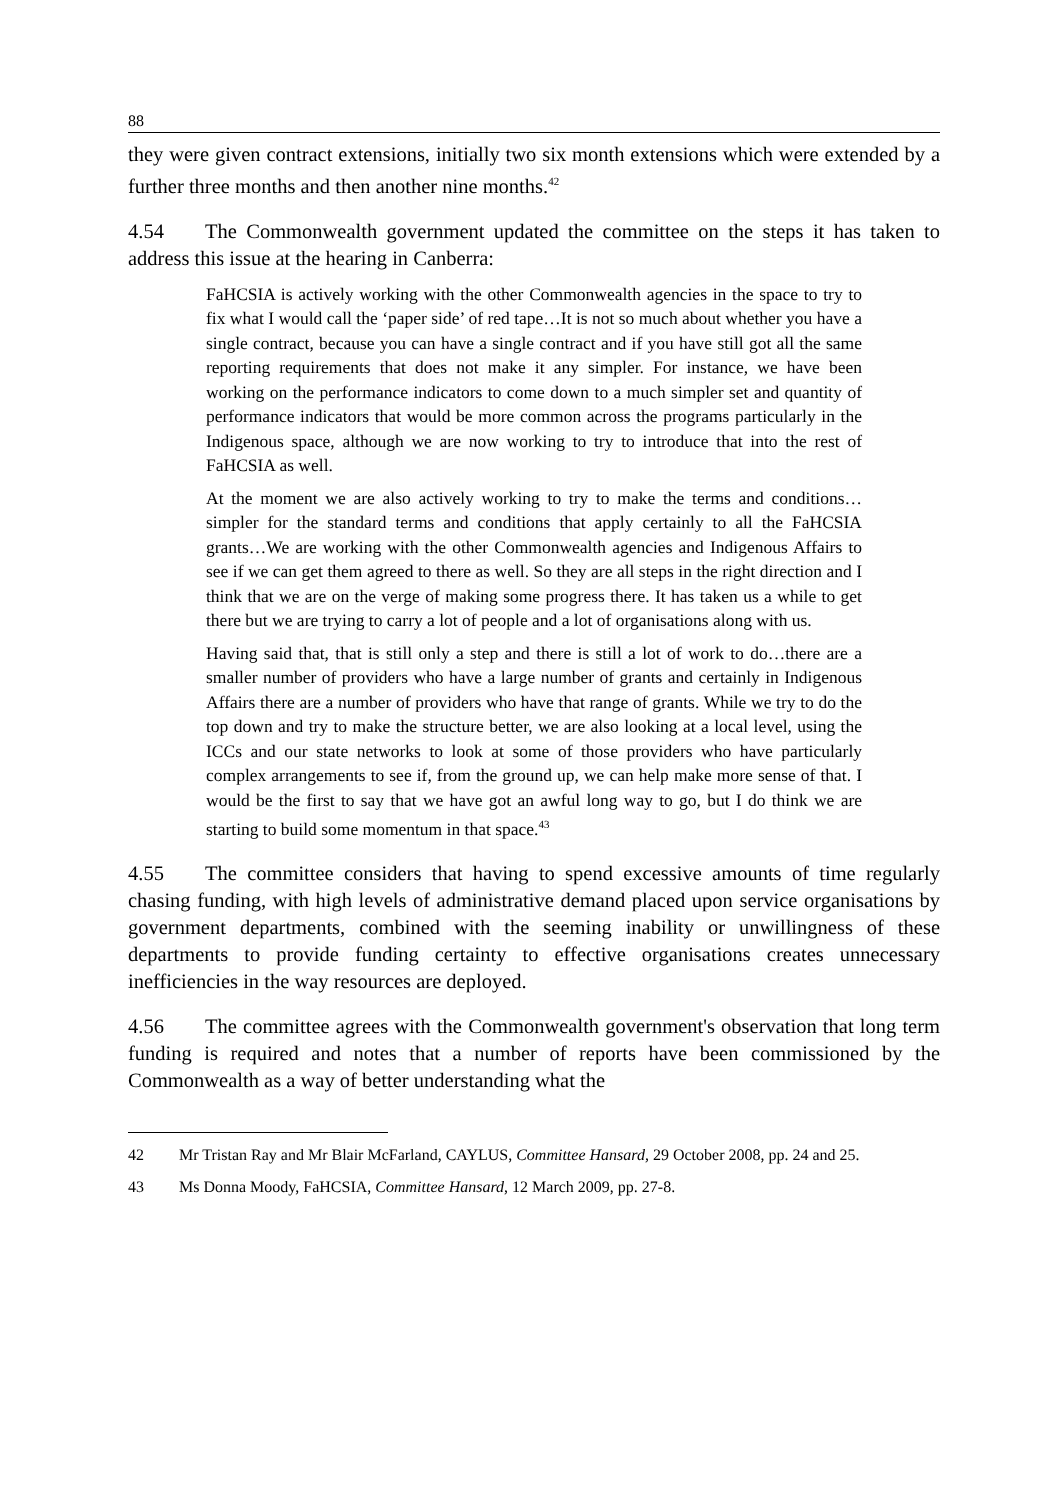88
they were given contract extensions, initially two six month extensions which were extended by a further three months and then another nine months.<sup>42</sup>
4.54 The Commonwealth government updated the committee on the steps it has taken to address this issue at the hearing in Canberra:
FaHCSIA is actively working with the other Commonwealth agencies in the space to try to fix what I would call the ‘paper side’ of red tape…It is not so much about whether you have a single contract, because you can have a single contract and if you have still got all the same reporting requirements that does not make it any simpler. For instance, we have been working on the performance indicators to come down to a much simpler set and quantity of performance indicators that would be more common across the programs particularly in the Indigenous space, although we are now working to try to introduce that into the rest of FaHCSIA as well.
At the moment we are also actively working to try to make the terms and conditions…simpler for the standard terms and conditions that apply certainly to all the FaHCSIA grants…We are working with the other Commonwealth agencies and Indigenous Affairs to see if we can get them agreed to there as well. So they are all steps in the right direction and I think that we are on the verge of making some progress there. It has taken us a while to get there but we are trying to carry a lot of people and a lot of organisations along with us.
Having said that, that is still only a step and there is still a lot of work to do…there are a smaller number of providers who have a large number of grants and certainly in Indigenous Affairs there are a number of providers who have that range of grants. While we try to do the top down and try to make the structure better, we are also looking at a local level, using the ICCs and our state networks to look at some of those providers who have particularly complex arrangements to see if, from the ground up, we can help make more sense of that. I would be the first to say that we have got an awful long way to go, but I do think we are starting to build some momentum in that space.<sup>43</sup>
4.55 The committee considers that having to spend excessive amounts of time regularly chasing funding, with high levels of administrative demand placed upon service organisations by government departments, combined with the seeming inability or unwillingness of these departments to provide funding certainty to effective organisations creates unnecessary inefficiencies in the way resources are deployed.
4.56 The committee agrees with the Commonwealth government's observation that long term funding is required and notes that a number of reports have been commissioned by the Commonwealth as a way of better understanding what the
42 Mr Tristan Ray and Mr Blair McFarland, CAYLUS, Committee Hansard, 29 October 2008, pp. 24 and 25.
43 Ms Donna Moody, FaHCSIA, Committee Hansard, 12 March 2009, pp. 27-8.